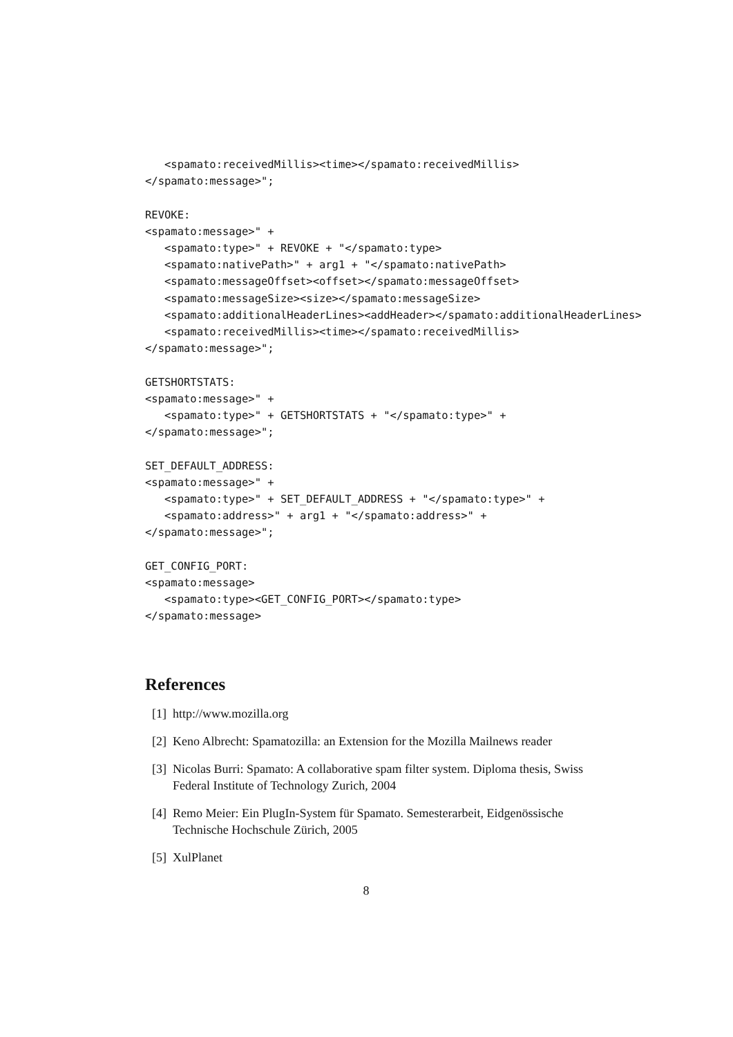<spamato:receivedMillis><time></spamato:receivedMillis>
</spamato:message>";

REVOKE:
<spamato:message>" +
   <spamato:type>" + REVOKE + "</spamato:type>
   <spamato:nativePath>" + arg1 + "</spamato:nativePath>
   <spamato:messageOffset><offset></spamato:messageOffset>
   <spamato:messageSize><size></spamato:messageSize>
   <spamato:additionalHeaderLines><addHeader></spamato:additionalHeaderLines>
   <spamato:receivedMillis><time></spamato:receivedMillis>
</spamato:message>";

GETSHORTSTATS:
<spamato:message>" +
   <spamato:type>" + GETSHORTSTATS + "</spamato:type>" +
</spamato:message>";

SET_DEFAULT_ADDRESS:
<spamato:message>" +
   <spamato:type>" + SET_DEFAULT_ADDRESS + "</spamato:type>" +
   <spamato:address>" + arg1 + "</spamato:address>" +
</spamato:message>";

GET_CONFIG_PORT:
<spamato:message>
   <spamato:type><GET_CONFIG_PORT></spamato:type>
</spamato:message>
References
[1] http://www.mozilla.org
[2] Keno Albrecht: Spamatozilla: an Extension for the Mozilla Mailnews reader
[3] Nicolas Burri: Spamato: A collaborative spam filter system. Diploma thesis, Swiss Federal Institute of Technology Zurich, 2004
[4] Remo Meier: Ein PlugIn-System für Spamato. Semesterarbeit, Eidgenössische Technische Hochschule Zürich, 2005
[5] XulPlanet
8